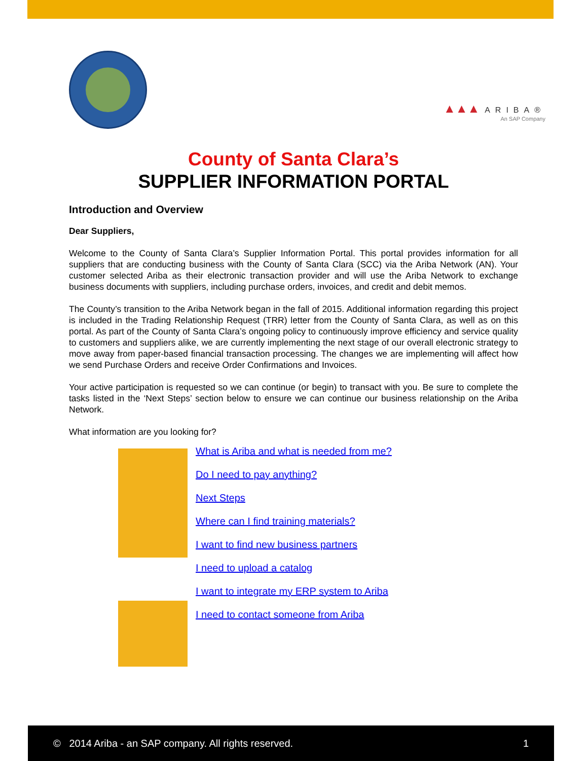▲▲▲ ARIBA®
An SAP Company
County of Santa Clara’s
SUPPLIER INFORMATION PORTAL
Introduction and Overview
Dear Suppliers,
Welcome to the County of Santa Clara’s Supplier Information Portal. This portal provides information for all suppliers that are conducting business with the County of Santa Clara (SCC) via the Ariba Network (AN). Your customer selected Ariba as their electronic transaction provider and will use the Ariba Network to exchange business documents with suppliers, including purchase orders, invoices, and credit and debit memos.
The County’s transition to the Ariba Network began in the fall of 2015. Additional information regarding this project is included in the Trading Relationship Request (TRR) letter from the County of Santa Clara, as well as on this portal. As part of the County of Santa Clara’s ongoing policy to continuously improve efficiency and service quality to customers and suppliers alike, we are currently implementing the next stage of our overall electronic strategy to move away from paper-based financial transaction processing. The changes we are implementing will affect how we send Purchase Orders and receive Order Confirmations and Invoices.
Your active participation is requested so we can continue (or begin) to transact with you. Be sure to complete the tasks listed in the ‘Next Steps’ section below to ensure we can continue our business relationship on the Ariba Network.
What information are you looking for?
What is Ariba and what is needed from me?
Do I need to pay anything?
Next Steps
Where can I find training materials?
I want to find new business partners
I need to upload a catalog
I want to integrate my ERP system to Ariba
I need to contact someone from Ariba
© 2014 Ariba - an SAP company. All rights reserved. 1